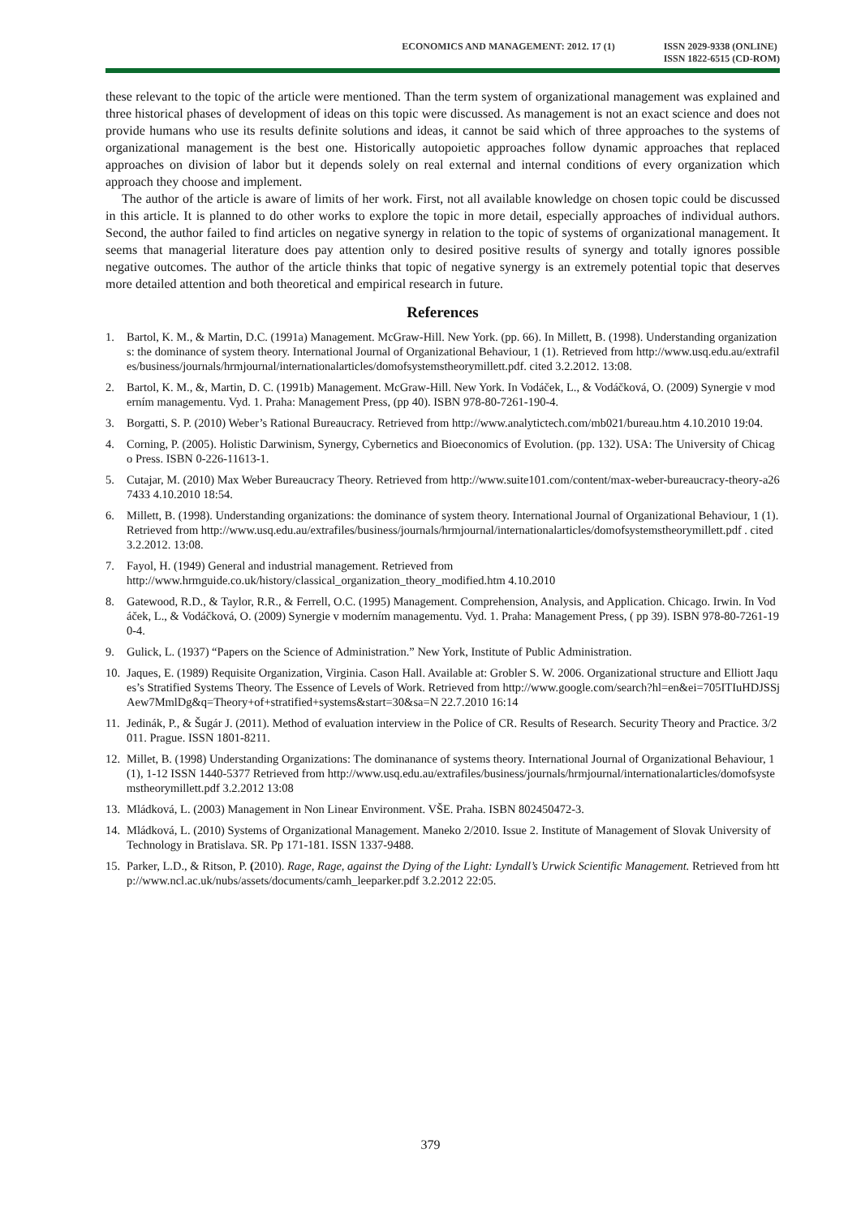ECONOMICS AND MANAGEMENT: 2012. 17 (1)
ISSN 2029-9338 (ONLINE)
ISSN 1822-6515 (CD-ROM)
these relevant to the topic of the article were mentioned. Than the term system of organizational management was explained and three historical phases of development of ideas on this topic were discussed. As management is not an exact science and does not provide humans who use its results definite solutions and ideas, it cannot be said which of three approaches to the systems of organizational management is the best one. Historically autopoietic approaches follow dynamic approaches that replaced approaches on division of labor but it depends solely on real external and internal conditions of every organization which approach they choose and implement.
The author of the article is aware of limits of her work. First, not all available knowledge on chosen topic could be discussed in this article. It is planned to do other works to explore the topic in more detail, especially approaches of individual authors. Second, the author failed to find articles on negative synergy in relation to the topic of systems of organizational management. It seems that managerial literature does pay attention only to desired positive results of synergy and totally ignores possible negative outcomes. The author of the article thinks that topic of negative synergy is an extremely potential topic that deserves more detailed attention and both theoretical and empirical research in future.
References
1. Bartol, K. M., & Martin, D.C. (1991a) Management. McGraw-Hill. New York. (pp. 66). In Millett, B. (1998). Understanding organizations: the dominance of system theory. International Journal of Organizational Behaviour, 1 (1). Retrieved from http://www.usq.edu.au/extrafiles/business/journals/hrmjournal/internationalarticles/domofsystemstheorymillett.pdf. cited 3.2.2012. 13:08.
2. Bartol, K. M., &, Martin, D. C. (1991b) Management. McGraw-Hill. New York. In Vodáček, L., & Vodáčková, O. (2009) Synergie v moderním managementu. Vyd. 1. Praha: Management Press, (pp 40). ISBN 978-80-7261-190-4.
3. Borgatti, S. P. (2010) Weber’s Rational Bureaucracy. Retrieved from http://www.analytictech.com/mb021/bureau.htm 4.10.2010 19:04.
4. Corning, P. (2005). Holistic Darwinism, Synergy, Cybernetics and Bioeconomics of Evolution. (pp. 132). USA: The University of Chicago Press. ISBN 0-226-11613-1.
5. Cutajar, M. (2010) Max Weber Bureaucracy Theory. Retrieved from http://www.suite101.com/content/max-weber-bureaucracy-theory-a267433 4.10.2010 18:54.
6. Millett, B. (1998). Understanding organizations: the dominance of system theory. International Journal of Organizational Behaviour, 1 (1). Retrieved from http://www.usq.edu.au/extrafiles/business/journals/hrmjournal/internationalarticles/domofsystemstheorymillett.pdf . cited 3.2.2012. 13:08.
7. Fayol, H. (1949) General and industrial management. Retrieved from
http://www.hrmguide.co.uk/history/classical_organization_theory_modified.htm 4.10.2010
8. Gatewood, R.D., & Taylor, R.R., & Ferrell, O.C. (1995) Management. Comprehension, Analysis, and Application. Chicago. Irwin. In Vodáček, L., & Vodáčková, O. (2009) Synergie v moderním managementu. Vyd. 1. Praha: Management Press, ( pp 39). ISBN 978-80-7261-190-4.
9. Gulick, L. (1937) “Papers on the Science of Administration.” New York, Institute of Public Administration.
10. Jaques, E. (1989) Requisite Organization, Virginia. Cason Hall. Available at: Grobler S. W. 2006. Organizational structure and Elliott Jaques’s Stratified Systems Theory. The Essence of Levels of Work. Retrieved from http://www.google.com/search?hl=en&ei=705ITIuHDJSSjAew7MmlDg&q=Theory+of+stratified+systems&start=30&sa=N 22.7.2010 16:14
11. Jedinák, P., & Šugár J. (2011). Method of evaluation interview in the Police of CR. Results of Research. Security Theory and Practice. 3/2011. Prague. ISSN 1801-8211.
12. Millet, B. (1998) Understanding Organizations: The dominanance of systems theory. International Journal of Organizational Behaviour, 1(1), 1-12 ISSN 1440-5377 Retrieved from http://www.usq.edu.au/extrafiles/business/journals/hrmjournal/internationalarticles/domofsystemstheorymillett.pdf 3.2.2012 13:08
13. Mládková, L. (2003) Management in Non Linear Environment. VŠE. Praha. ISBN 802450472-3.
14. Mládková, L. (2010) Systems of Organizational Management. Maneko 2/2010. Issue 2. Institute of Management of Slovak University of Technology in Bratislava. SR. Pp 171-181. ISSN 1337-9488.
15. Parker, L.D., & Ritson, P. (2010). Rage, Rage, against the Dying of the Light: Lyndall’s Urwick Scientific Management. Retrieved from http://www.ncl.ac.uk/nubs/assets/documents/camh_leeparker.pdf 3.2.2012 22:05.
379